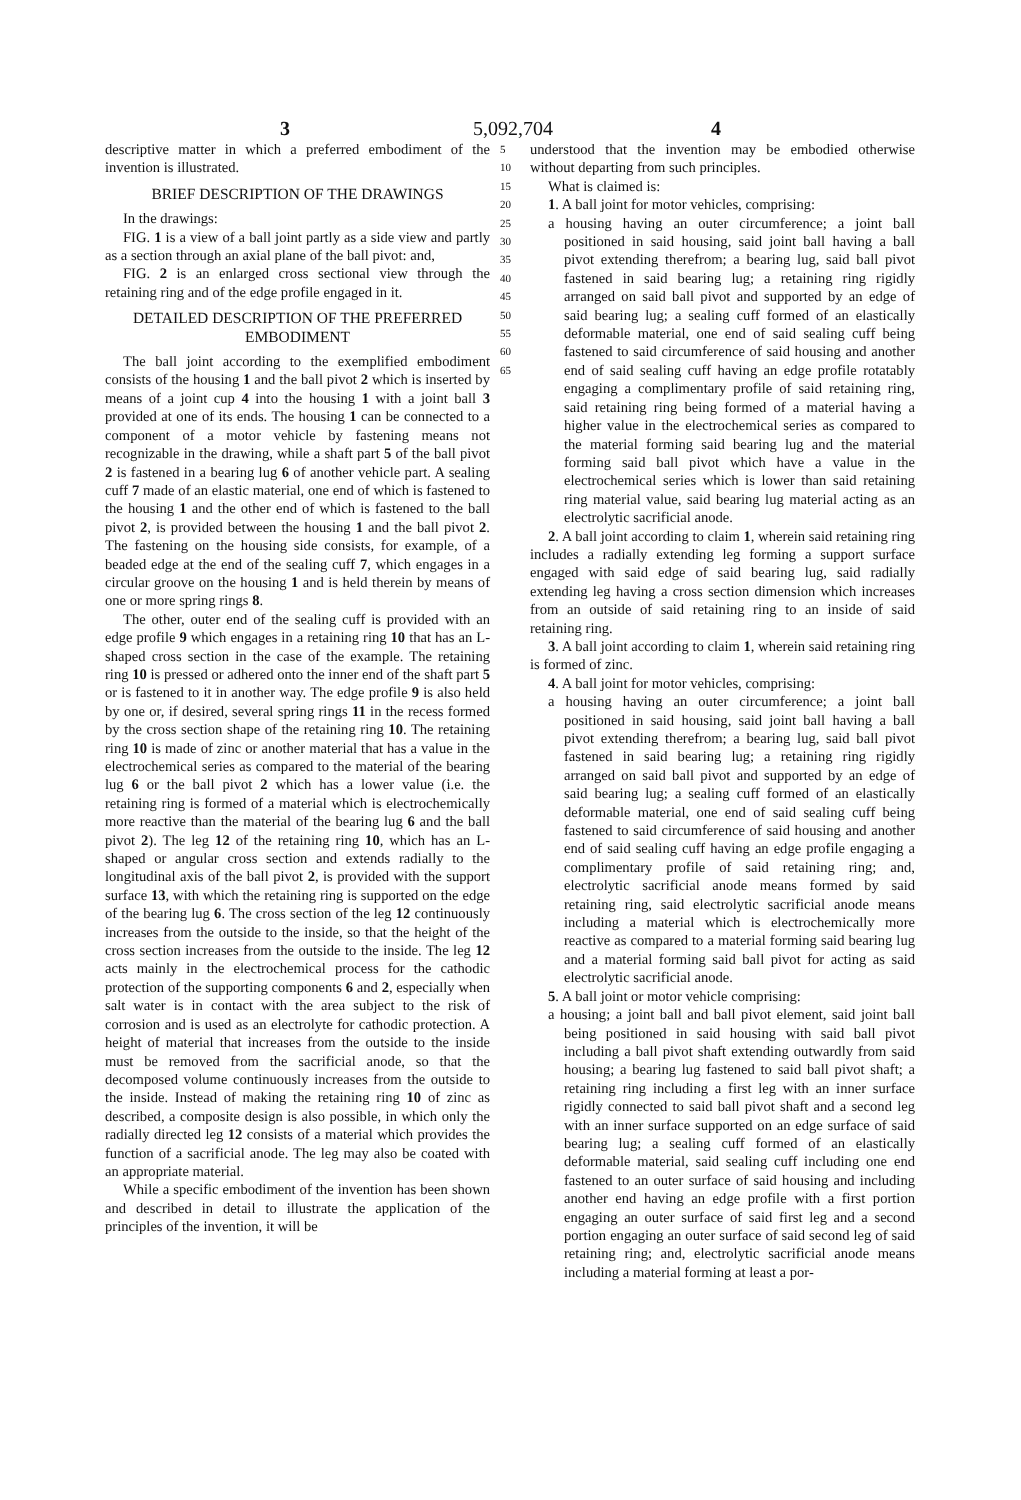3 5,092,704 4
descriptive matter in which a preferred embodiment of the invention is illustrated.
BRIEF DESCRIPTION OF THE DRAWINGS
In the drawings:
FIG. 1 is a view of a ball joint partly as a side view and partly as a section through an axial plane of the ball pivot: and,
FIG. 2 is an enlarged cross sectional view through the retaining ring and of the edge profile engaged in it.
DETAILED DESCRIPTION OF THE PREFERRED EMBODIMENT
The ball joint according to the exemplified embodiment consists of the housing 1 and the ball pivot 2 which is inserted by means of a joint cup 4 into the housing 1 with a joint ball 3 provided at one of its ends. The housing 1 can be connected to a component of a motor vehicle by fastening means not recognizable in the drawing, while a shaft part 5 of the ball pivot 2 is fastened in a bearing lug 6 of another vehicle part. A sealing cuff 7 made of an elastic material, one end of which is fastened to the housing 1 and the other end of which is fastened to the ball pivot 2, is provided between the housing 1 and the ball pivot 2. The fastening on the housing side consists, for example, of a beaded edge at the end of the sealing cuff 7, which engages in a circular groove on the housing 1 and is held therein by means of one or more spring rings 8.
The other, outer end of the sealing cuff is provided with an edge profile 9 which engages in a retaining ring 10 that has an L-shaped cross section in the case of the example. The retaining ring 10 is pressed or adhered onto the inner end of the shaft part 5 or is fastened to it in another way. The edge profile 9 is also held by one or, if desired, several spring rings 11 in the recess formed by the cross section shape of the retaining ring 10. The retaining ring 10 is made of zinc or another material that has a value in the electrochemical series as compared to the material of the bearing lug 6 or the ball pivot 2 which has a lower value (i.e. the retaining ring is formed of a material which is electrochemically more reactive than the material of the bearing lug 6 and the ball pivot 2). The leg 12 of the retaining ring 10, which has an L-shaped or angular cross section and extends radially to the longitudinal axis of the ball pivot 2, is provided with the support surface 13, with which the retaining ring is supported on the edge of the bearing lug 6. The cross section of the leg 12 continuously increases from the outside to the inside, so that the height of the cross section increases from the outside to the inside. The leg 12 acts mainly in the electrochemical process for the cathodic protection of the supporting components 6 and 2, especially when salt water is in contact with the area subject to the risk of corrosion and is used as an electrolyte for cathodic protection. A height of material that increases from the outside to the inside must be removed from the sacrificial anode, so that the decomposed volume continuously increases from the outside to the inside. Instead of making the retaining ring 10 of zinc as described, a composite design is also possible, in which only the radially directed leg 12 consists of a material which provides the function of a sacrificial anode. The leg may also be coated with an appropriate material.
While a specific embodiment of the invention has been shown and described in detail to illustrate the application of the principles of the invention, it will be
5
10
15
20
25
30
35
40
45
50
55
60
65
understood that the invention may be embodied otherwise without departing from such principles.
What is claimed is:
1. A ball joint for motor vehicles, comprising:
a housing having an outer circumference; a joint ball positioned in said housing, said joint ball having a ball pivot extending therefrom; a bearing lug, said ball pivot fastened in said bearing lug; a retaining ring rigidly arranged on said ball pivot and supported by an edge of said bearing lug; a sealing cuff formed of an elastically deformable material, one end of said sealing cuff being fastened to said circumference of said housing and another end of said sealing cuff having an edge profile rotatably engaging a complimentary profile of said retaining ring, said retaining ring being formed of a material having a higher value in the electrochemical series as compared to the material forming said bearing lug and the material forming said ball pivot which have a value in the electrochemical series which is lower than said retaining ring material value, said bearing lug material acting as an electrolytic sacrificial anode.
2. A ball joint according to claim 1, wherein said retaining ring includes a radially extending leg forming a support surface engaged with said edge of said bearing lug, said radially extending leg having a cross section dimension which increases from an outside of said retaining ring to an inside of said retaining ring.
3. A ball joint according to claim 1, wherein said retaining ring is formed of zinc.
4. A ball joint for motor vehicles, comprising:
a housing having an outer circumference; a joint ball positioned in said housing, said joint ball having a ball pivot extending therefrom; a bearing lug, said ball pivot fastened in said bearing lug; a retaining ring rigidly arranged on said ball pivot and supported by an edge of said bearing lug; a sealing cuff formed of an elastically deformable material, one end of said sealing cuff being fastened to said circumference of said housing and another end of said sealing cuff having an edge profile engaging a complimentary profile of said retaining ring; and, electrolytic sacrificial anode means formed by said retaining ring, said electrolytic sacrificial anode means including a material which is electrochemically more reactive as compared to a material forming said bearing lug and a material forming said ball pivot for acting as said electrolytic sacrificial anode.
5. A ball joint or motor vehicle comprising:
a housing; a joint ball and ball pivot element, said joint ball being positioned in said housing with said ball pivot including a ball pivot shaft extending outwardly from said housing; a bearing lug fastened to said ball pivot shaft; a retaining ring including a first leg with an inner surface rigidly connected to said ball pivot shaft and a second leg with an inner surface supported on an edge surface of said bearing lug; a sealing cuff formed of an elastically deformable material, said sealing cuff including one end fastened to an outer surface of said housing and including another end having an edge profile with a first portion engaging an outer surface of said first leg and a second portion engaging an outer surface of said second leg of said retaining ring; and, electrolytic sacrificial anode means including a material forming at least a por-